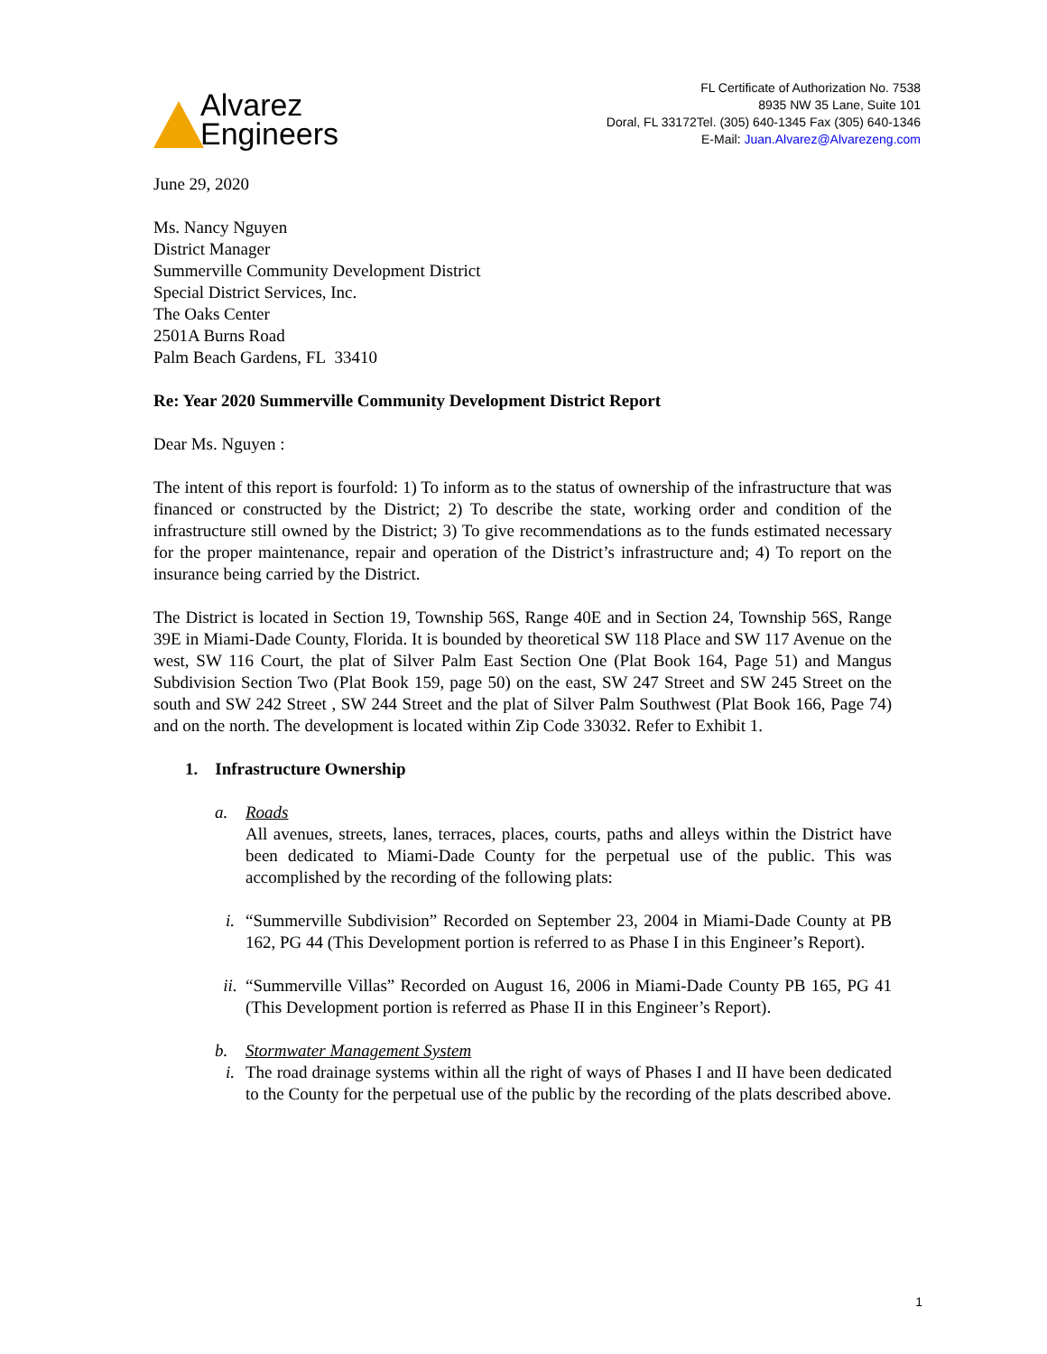Alvarez
Engineers
FL Certificate of Authorization No. 7538
8935 NW 35 Lane, Suite 101
Doral, FL 33172Tel. (305) 640-1345 Fax (305) 640-1346
E-Mail: Juan.Alvarez@Alvarezeng.com
June 29, 2020
Ms. Nancy Nguyen
District Manager
Summerville Community Development District
Special District Services, Inc.
The Oaks Center
2501A Burns Road
Palm Beach Gardens, FL 33410
Re: Year 2020 Summerville Community Development District Report
Dear Ms. Nguyen :
The intent of this report is fourfold: 1) To inform as to the status of ownership of the infrastructure that was financed or constructed by the District; 2) To describe the state, working order and condition of the infrastructure still owned by the District; 3) To give recommendations as to the funds estimated necessary for the proper maintenance, repair and operation of the District’s infrastructure and; 4) To report on the insurance being carried by the District.
The District is located in Section 19, Township 56S, Range 40E and in Section 24, Township 56S, Range 39E in Miami-Dade County, Florida. It is bounded by theoretical SW 118 Place and SW 117 Avenue on the west, SW 116 Court, the plat of Silver Palm East Section One (Plat Book 164, Page 51) and Mangus Subdivision Section Two (Plat Book 159, page 50) on the east, SW 247 Street and SW 245 Street on the south and SW 242 Street , SW 244 Street and the plat of Silver Palm Southwest (Plat Book 166, Page 74) and on the north. The development is located within Zip Code 33032. Refer to Exhibit 1.
1. Infrastructure Ownership
a. Roads
All avenues, streets, lanes, terraces, places, courts, paths and alleys within the District have been dedicated to Miami-Dade County for the perpetual use of the public. This was accomplished by the recording of the following plats:
i. “Summerville Subdivision” Recorded on September 23, 2004 in Miami-Dade County at PB 162, PG 44 (This Development portion is referred to as Phase I in this Engineer’s Report).
ii.
“Summerville Villas” Recorded on August 16, 2006 in Miami-Dade County PB 165, PG 41 (This Development portion is referred as Phase II in this Engineer’s Report).
b. Stormwater Management System
i. The road drainage systems within all the right of ways of Phases I and II have been dedicated to the County for the perpetual use of the public by the recording of the plats described above.
1